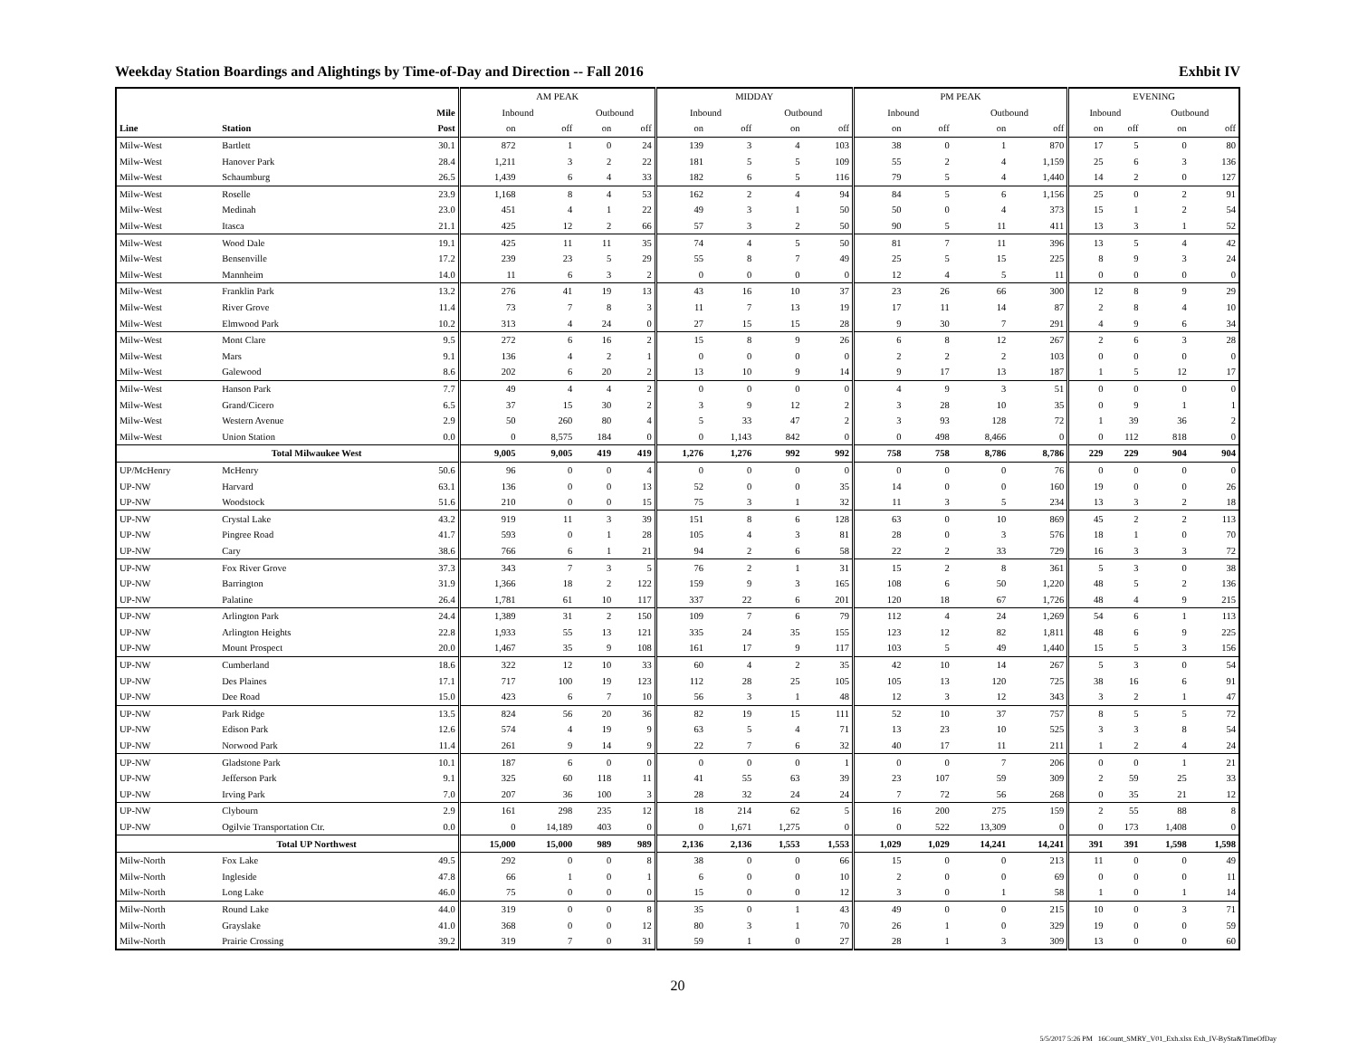Weekday Station Boardings and Alightings by Time-of-Day and Direction -- Fall 2016 Exhbit IV
| | | | AM PEAK | | | | MIDDAY | | | | PM PEAK | | | | EVENING | | | |
| --- | --- | --- | --- | --- | --- | --- | --- | --- | --- | --- | --- | --- | --- | --- | --- | --- | --- | --- |
| | | Mile | Inbound | | Outbound | | Inbound | | Outbound | | Inbound | | Outbound | | Inbound | | Outbound | |
| Line | Station | Post | on | off | on | off | on | off | on | off | on | off | on | off | on | off | on | off |
| Milw-West | Bartlett | 30.1 | 872 | 1 | 0 | 24 | 139 | 3 | 4 | 103 | 38 | 0 | 1 | 870 | 17 | 5 | 0 | 80 |
| Milw-West | Hanover Park | 28.4 | 1,211 | 3 | 2 | 22 | 181 | 5 | 5 | 109 | 55 | 2 | 4 | 1,159 | 25 | 6 | 3 | 136 |
| Milw-West | Schaumburg | 26.5 | 1,439 | 6 | 4 | 33 | 182 | 6 | 5 | 116 | 79 | 5 | 4 | 1,440 | 14 | 2 | 0 | 127 |
| Milw-West | Roselle | 23.9 | 1,168 | 8 | 4 | 53 | 162 | 2 | 4 | 94 | 84 | 5 | 6 | 1,156 | 25 | 0 | 2 | 91 |
| Milw-West | Medinah | 23.0 | 451 | 4 | 1 | 22 | 49 | 3 | 1 | 50 | 50 | 0 | 4 | 373 | 15 | 1 | 2 | 54 |
| Milw-West | Itasca | 21.1 | 425 | 12 | 2 | 66 | 57 | 3 | 2 | 50 | 90 | 5 | 11 | 411 | 13 | 3 | 1 | 52 |
| Milw-West | Wood Dale | 19.1 | 425 | 11 | 11 | 35 | 74 | 4 | 5 | 50 | 81 | 7 | 11 | 396 | 13 | 5 | 4 | 42 |
| Milw-West | Bensenville | 17.2 | 239 | 23 | 5 | 29 | 55 | 8 | 7 | 49 | 25 | 5 | 15 | 225 | 8 | 9 | 3 | 24 |
| Milw-West | Mannheim | 14.0 | 11 | 6 | 3 | 2 | 0 | 0 | 0 | 0 | 12 | 4 | 5 | 11 | 0 | 0 | 0 | 0 |
| Milw-West | Franklin Park | 13.2 | 276 | 41 | 19 | 13 | 43 | 16 | 10 | 37 | 23 | 26 | 66 | 300 | 12 | 8 | 9 | 29 |
| Milw-West | River Grove | 11.4 | 73 | 7 | 8 | 3 | 11 | 7 | 13 | 19 | 17 | 11 | 14 | 87 | 2 | 8 | 4 | 10 |
| Milw-West | Elmwood Park | 10.2 | 313 | 4 | 24 | 0 | 27 | 15 | 15 | 28 | 9 | 30 | 7 | 291 | 4 | 9 | 6 | 34 |
| Milw-West | Mont Clare | 9.5 | 272 | 6 | 16 | 2 | 15 | 8 | 9 | 26 | 6 | 8 | 12 | 267 | 2 | 6 | 3 | 28 |
| Milw-West | Mars | 9.1 | 136 | 4 | 2 | 1 | 0 | 0 | 0 | 0 | 2 | 2 | 2 | 103 | 0 | 0 | 0 | 0 |
| Milw-West | Galewood | 8.6 | 202 | 6 | 20 | 2 | 13 | 10 | 9 | 14 | 9 | 17 | 13 | 187 | 1 | 5 | 12 | 17 |
| Milw-West | Hanson Park | 7.7 | 49 | 4 | 4 | 2 | 0 | 0 | 0 | 0 | 4 | 9 | 3 | 51 | 0 | 0 | 0 | 0 |
| Milw-West | Grand/Cicero | 6.5 | 37 | 15 | 30 | 2 | 3 | 9 | 12 | 2 | 3 | 28 | 10 | 35 | 0 | 9 | 1 | 1 |
| Milw-West | Western Avenue | 2.9 | 50 | 260 | 80 | 4 | 5 | 33 | 47 | 2 | 3 | 93 | 128 | 72 | 1 | 39 | 36 | 2 |
| Milw-West | Union Station | 0.0 | 0 | 8,575 | 184 | 0 | 0 | 1,143 | 842 | 0 | 0 | 498 | 8,466 | 0 | 0 | 112 | 818 | 0 |
| | Total Milwaukee West | | 9,005 | 9,005 | 419 | 419 | 1,276 | 1,276 | 992 | 992 | 758 | 758 | 8,786 | 8,786 | 229 | 229 | 904 | 904 |
| UP/McHenry | McHenry | 50.6 | 96 | 0 | 0 | 4 | 0 | 0 | 0 | 0 | 0 | 0 | 0 | 76 | 0 | 0 | 0 | 0 |
| UP-NW | Harvard | 63.1 | 136 | 0 | 0 | 13 | 52 | 0 | 0 | 35 | 14 | 0 | 0 | 160 | 19 | 0 | 0 | 26 |
| UP-NW | Woodstock | 51.6 | 210 | 0 | 0 | 15 | 75 | 3 | 1 | 32 | 11 | 3 | 5 | 234 | 13 | 3 | 2 | 18 |
| UP-NW | Crystal Lake | 43.2 | 919 | 11 | 3 | 39 | 151 | 8 | 6 | 128 | 63 | 0 | 10 | 869 | 45 | 2 | 2 | 113 |
| UP-NW | Pingree Road | 41.7 | 593 | 0 | 1 | 28 | 105 | 4 | 3 | 81 | 28 | 0 | 3 | 576 | 18 | 1 | 0 | 70 |
| UP-NW | Cary | 38.6 | 766 | 6 | 1 | 21 | 94 | 2 | 6 | 58 | 22 | 2 | 33 | 729 | 16 | 3 | 3 | 72 |
| UP-NW | Fox River Grove | 37.3 | 343 | 7 | 3 | 5 | 76 | 2 | 1 | 31 | 15 | 2 | 8 | 361 | 5 | 3 | 0 | 38 |
| UP-NW | Barrington | 31.9 | 1,366 | 18 | 2 | 122 | 159 | 9 | 3 | 165 | 108 | 6 | 50 | 1,220 | 48 | 5 | 2 | 136 |
| UP-NW | Palatine | 26.4 | 1,781 | 61 | 10 | 117 | 337 | 22 | 6 | 201 | 120 | 18 | 67 | 1,726 | 48 | 4 | 9 | 215 |
| UP-NW | Arlington Park | 24.4 | 1,389 | 31 | 2 | 150 | 109 | 7 | 6 | 79 | 112 | 4 | 24 | 1,269 | 54 | 6 | 1 | 113 |
| UP-NW | Arlington Heights | 22.8 | 1,933 | 55 | 13 | 121 | 335 | 24 | 35 | 155 | 123 | 12 | 82 | 1,811 | 48 | 6 | 9 | 225 |
| UP-NW | Mount Prospect | 20.0 | 1,467 | 35 | 9 | 108 | 161 | 17 | 9 | 117 | 103 | 5 | 49 | 1,440 | 15 | 5 | 3 | 156 |
| UP-NW | Cumberland | 18.6 | 322 | 12 | 10 | 33 | 60 | 4 | 2 | 35 | 42 | 10 | 14 | 267 | 5 | 3 | 0 | 54 |
| UP-NW | Des Plaines | 17.1 | 717 | 100 | 19 | 123 | 112 | 28 | 25 | 105 | 105 | 13 | 120 | 725 | 38 | 16 | 6 | 91 |
| UP-NW | Dee Road | 15.0 | 423 | 6 | 7 | 10 | 56 | 3 | 1 | 48 | 12 | 3 | 12 | 343 | 3 | 2 | 1 | 47 |
| UP-NW | Park Ridge | 13.5 | 824 | 56 | 20 | 36 | 82 | 19 | 15 | 111 | 52 | 10 | 37 | 757 | 8 | 5 | 5 | 72 |
| UP-NW | Edison Park | 12.6 | 574 | 4 | 19 | 9 | 63 | 5 | 4 | 71 | 13 | 23 | 10 | 525 | 3 | 3 | 8 | 54 |
| UP-NW | Norwood Park | 11.4 | 261 | 9 | 14 | 9 | 22 | 7 | 6 | 32 | 40 | 17 | 11 | 211 | 1 | 2 | 4 | 24 |
| UP-NW | Gladstone Park | 10.1 | 187 | 6 | 0 | 0 | 0 | 0 | 0 | 1 | 0 | 0 | 7 | 206 | 0 | 0 | 1 | 21 |
| UP-NW | Jefferson Park | 9.1 | 325 | 60 | 118 | 11 | 41 | 55 | 63 | 39 | 23 | 107 | 59 | 309 | 2 | 59 | 25 | 33 |
| UP-NW | Irving Park | 7.0 | 207 | 36 | 100 | 3 | 28 | 32 | 24 | 24 | 7 | 72 | 56 | 268 | 0 | 35 | 21 | 12 |
| UP-NW | Clybourn | 2.9 | 161 | 298 | 235 | 12 | 18 | 214 | 62 | 5 | 16 | 200 | 275 | 159 | 2 | 55 | 88 | 8 |
| UP-NW | Ogilvie Transportation Ctr. | 0.0 | 0 | 14,189 | 403 | 0 | 0 | 1,671 | 1,275 | 0 | 0 | 522 | 13,309 | 0 | 0 | 173 | 1,408 | 0 |
| | Total UP Northwest | | 15,000 | 15,000 | 989 | 989 | 2,136 | 2,136 | 1,553 | 1,553 | 1,029 | 1,029 | 14,241 | 14,241 | 391 | 391 | 1,598 | 1,598 |
| Milw-North | Fox Lake | 49.5 | 292 | 0 | 0 | 8 | 38 | 0 | 0 | 66 | 15 | 0 | 0 | 213 | 11 | 0 | 0 | 49 |
| Milw-North | Ingleside | 47.8 | 66 | 1 | 0 | 1 | 6 | 0 | 0 | 10 | 2 | 0 | 0 | 69 | 0 | 0 | 0 | 11 |
| Milw-North | Long Lake | 46.0 | 75 | 0 | 0 | 0 | 15 | 0 | 0 | 12 | 3 | 0 | 1 | 58 | 1 | 0 | 1 | 14 |
| Milw-North | Round Lake | 44.0 | 319 | 0 | 0 | 8 | 35 | 0 | 1 | 43 | 49 | 0 | 0 | 215 | 10 | 0 | 3 | 71 |
| Milw-North | Grayslake | 41.0 | 368 | 0 | 0 | 12 | 80 | 3 | 1 | 70 | 26 | 1 | 0 | 329 | 19 | 0 | 0 | 59 |
| Milw-North | Prairie Crossing | 39.2 | 319 | 7 | 0 | 31 | 59 | 1 | 0 | 27 | 28 | 1 | 3 | 309 | 13 | 0 | 0 | 60 |
20
5/5/2017 5:26 PM 16Count_SMRY_V01_Exh.xlsx Exh_IV-BySta&TimeOfDay